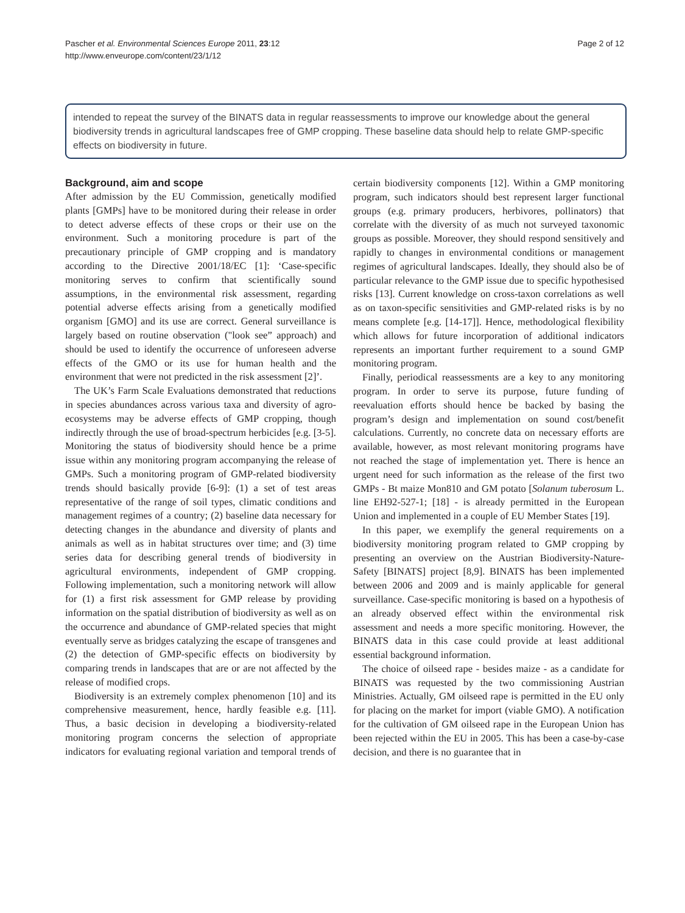Pascher et al. Environmental Sciences Europe 2011, 23:12
http://www.enveurope.com/content/23/1/12
Page 2 of 12
intended to repeat the survey of the BINATS data in regular reassessments to improve our knowledge about the general biodiversity trends in agricultural landscapes free of GMP cropping. These baseline data should help to relate GMP-specific effects on biodiversity in future.
Background, aim and scope
After admission by the EU Commission, genetically modified plants [GMPs] have to be monitored during their release in order to detect adverse effects of these crops or their use on the environment. Such a monitoring procedure is part of the precautionary principle of GMP cropping and is mandatory according to the Directive 2001/18/EC [1]: ‘Case-specific monitoring serves to confirm that scientifically sound assumptions, in the environmental risk assessment, regarding potential adverse effects arising from a genetically modified organism [GMO] and its use are correct. General surveillance is largely based on routine observation ("look see” approach) and should be used to identify the occurrence of unforeseen adverse effects of the GMO or its use for human health and the environment that were not predicted in the risk assessment [2]’.
The UK’s Farm Scale Evaluations demonstrated that reductions in species abundances across various taxa and diversity of agro-ecosystems may be adverse effects of GMP cropping, though indirectly through the use of broad-spectrum herbicides [e.g. [3-5]. Monitoring the status of biodiversity should hence be a prime issue within any monitoring program accompanying the release of GMPs. Such a monitoring program of GMP-related biodiversity trends should basically provide [6-9]: (1) a set of test areas representative of the range of soil types, climatic conditions and management regimes of a country; (2) baseline data necessary for detecting changes in the abundance and diversity of plants and animals as well as in habitat structures over time; and (3) time series data for describing general trends of biodiversity in agricultural environments, independent of GMP cropping. Following implementation, such a monitoring network will allow for (1) a first risk assessment for GMP release by providing information on the spatial distribution of biodiversity as well as on the occurrence and abundance of GMP-related species that might eventually serve as bridges catalyzing the escape of transgenes and (2) the detection of GMP-specific effects on biodiversity by comparing trends in landscapes that are or are not affected by the release of modified crops.
Biodiversity is an extremely complex phenomenon [10] and its comprehensive measurement, hence, hardly feasible e.g. [11]. Thus, a basic decision in developing a biodiversity-related monitoring program concerns the selection of appropriate indicators for evaluating regional variation and temporal trends of certain biodiversity components [12]. Within a GMP monitoring program, such indicators should best represent larger functional groups (e.g. primary producers, herbivores, pollinators) that correlate with the diversity of as much not surveyed taxonomic groups as possible. Moreover, they should respond sensitively and rapidly to changes in environmental conditions or management regimes of agricultural landscapes. Ideally, they should also be of particular relevance to the GMP issue due to specific hypothesised risks [13]. Current knowledge on cross-taxon correlations as well as on taxon-specific sensitivities and GMP-related risks is by no means complete [e.g. [14-17]]. Hence, methodological flexibility which allows for future incorporation of additional indicators represents an important further requirement to a sound GMP monitoring program.
Finally, periodical reassessments are a key to any monitoring program. In order to serve its purpose, future funding of reevaluation efforts should hence be backed by basing the program’s design and implementation on sound cost/benefit calculations. Currently, no concrete data on necessary efforts are available, however, as most relevant monitoring programs have not reached the stage of implementation yet. There is hence an urgent need for such information as the release of the first two GMPs - Bt maize Mon810 and GM potato [Solanum tuberosum L. line EH92-527-1; [18] - is already permitted in the European Union and implemented in a couple of EU Member States [19].
In this paper, we exemplify the general requirements on a biodiversity monitoring program related to GMP cropping by presenting an overview on the Austrian Biodiversity-Nature-Safety [BINATS] project [8,9]. BINATS has been implemented between 2006 and 2009 and is mainly applicable for general surveillance. Case-specific monitoring is based on a hypothesis of an already observed effect within the environmental risk assessment and needs a more specific monitoring. However, the BINATS data in this case could provide at least additional essential background information.
The choice of oilseed rape - besides maize - as a candidate for BINATS was requested by the two commissioning Austrian Ministries. Actually, GM oilseed rape is permitted in the EU only for placing on the market for import (viable GMO). A notification for the cultivation of GM oilseed rape in the European Union has been rejected within the EU in 2005. This has been a case-by-case decision, and there is no guarantee that in